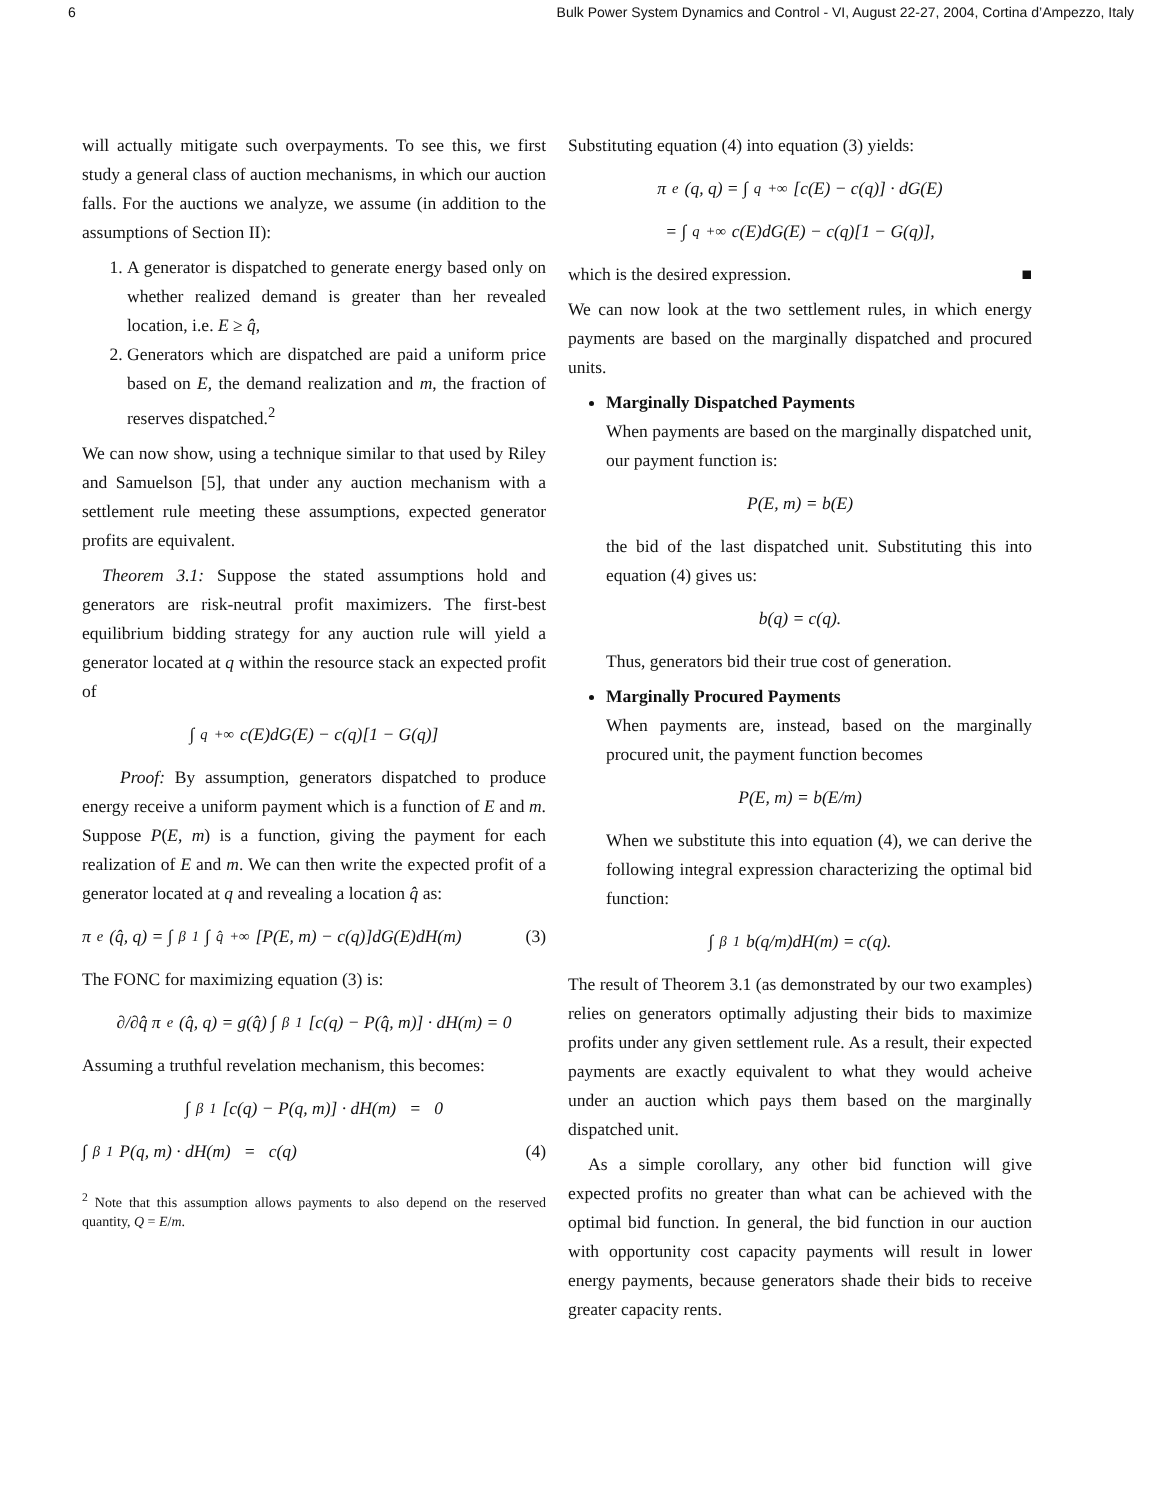6 Bulk Power System Dynamics and Control - VI, August 22-27, 2004, Cortina d’Ampezzo, Italy
will actually mitigate such overpayments. To see this, we first study a general class of auction mechanisms, in which our auction falls. For the auctions we analyze, we assume (in addition to the assumptions of Section II):
1. A generator is dispatched to generate energy based only on whether realized demand is greater than her revealed location, i.e. E ≥ q̂,
2. Generators which are dispatched are paid a uniform price based on E, the demand realization and m, the fraction of reserves dispatched.<sup>2</sup>
We can now show, using a technique similar to that used by Riley and Samuelson [5], that under any auction mechanism with a settlement rule meeting these assumptions, expected generator profits are equivalent.
Theorem 3.1: Suppose the stated assumptions hold and generators are risk-neutral profit maximizers. The first-best equilibrium bidding strategy for any auction rule will yield a generator located at q within the resource stack an expected profit of
∫<sub>q</sub><sup>+∞</sup> c(E)dG(E) − c(q)[1 − G(q)]
Proof: By assumption, generators dispatched to produce energy receive a uniform payment which is a function of E and m. Suppose P(E, m) is a function, giving the payment for each realization of E and m. We can then write the expected profit of a generator located at q and revealing a location q̂ as:
π<sup>e</sup>(q̂, q) = ∫<sub>β</sub><sup>1</sup> ∫<sub>q̂</sub><sup>+∞</sup> [P(E, m) − c(q)]dG(E)dH(m) (3)
The FONC for maximizing equation (3) is:
∂/∂q̂ π<sup>e</sup>(q̂, q) = g(q̂) ∫<sub>β</sub><sup>1</sup> [c(q) − P(q̂, m)] · dH(m) = 0
Assuming a truthful revelation mechanism, this becomes:
∫<sub>β</sub><sup>1</sup> [c(q) − P(q, m)] · dH(m) = 0
∫<sub>β</sub><sup>1</sup> P(q, m) · dH(m) = c(q) (4)
<sup>2</sup> Note that this assumption allows payments to also depend on the reserved quantity, Q = E/m.
Substituting equation (4) into equation (3) yields:
π<sup>e</sup>(q, q) = ∫<sub>q</sub><sup>+∞</sup> [c(E) − c(q)] · dG(E)
= ∫<sub>q</sub><sup>+∞</sup> c(E)dG(E) − c(q)[1 − G(q)],
which is the desired expression. ■
We can now look at the two settlement rules, in which energy payments are based on the marginally dispatched and procured units.
Marginally Dispatched Payments
When payments are based on the marginally dispatched unit, our payment function is:
P(E, m) = b(E)
the bid of the last dispatched unit. Substituting this into equation (4) gives us:
b(q) = c(q).
Thus, generators bid their true cost of generation.
Marginally Procured Payments
When payments are, instead, based on the marginally procured unit, the payment function becomes
P(E, m) = b(E/m)
When we substitute this into equation (4), we can derive the following integral expression characterizing the optimal bid function:
∫<sub>β</sub><sup>1</sup> b(q/m)dH(m) = c(q).
The result of Theorem 3.1 (as demonstrated by our two examples) relies on generators optimally adjusting their bids to maximize profits under any given settlement rule. As a result, their expected payments are exactly equivalent to what they would acheive under an auction which pays them based on the marginally dispatched unit.
As a simple corollary, any other bid function will give expected profits no greater than what can be achieved with the optimal bid function. In general, the bid function in our auction with opportunity cost capacity payments will result in lower energy payments, because generators shade their bids to receive greater capacity rents.